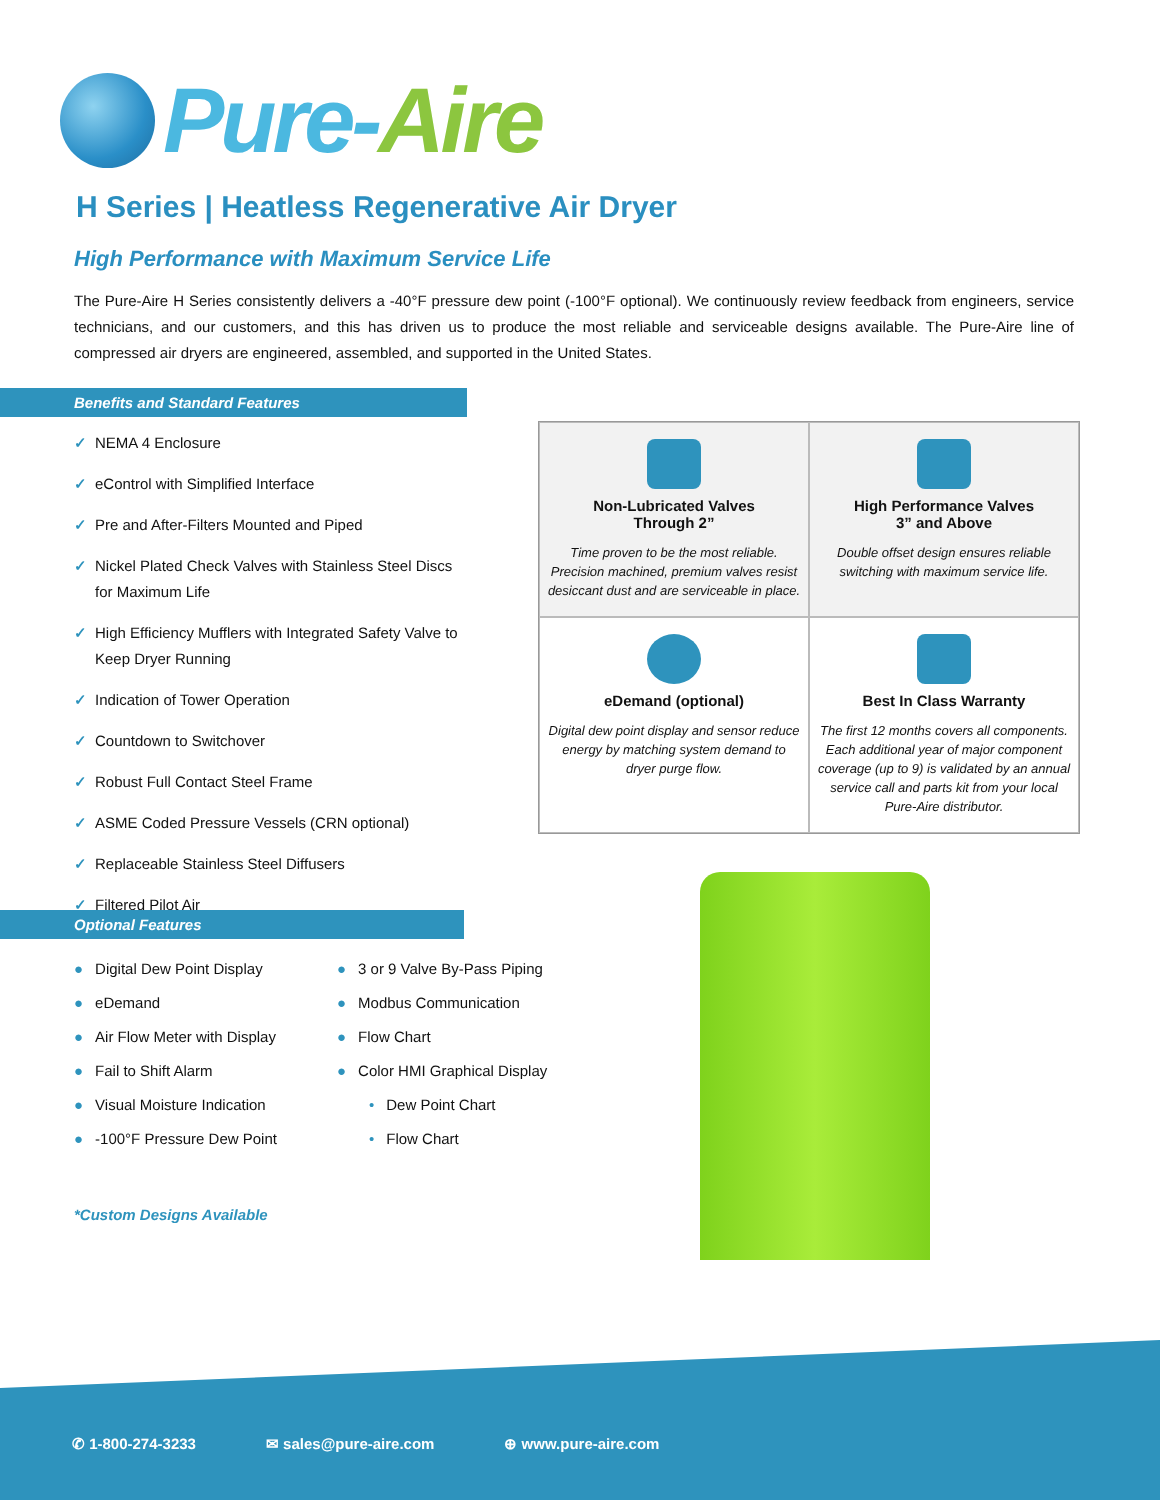Pure-Aire
H Series | Heatless Regenerative Air Dryer
High Performance with Maximum Service Life
The Pure-Aire H Series consistently delivers a -40°F pressure dew point (-100°F optional). We continuously review feedback from engineers, service technicians, and our customers, and this has driven us to produce the most reliable and serviceable designs available. The Pure-Aire line of compressed air dryers are engineered, assembled, and supported in the United States.
Benefits and Standard Features
✓ NEMA 4 Enclosure
✓ eControl with Simplified Interface
✓ Pre and After-Filters Mounted and Piped
✓ Nickel Plated Check Valves with Stainless Steel Discs for Maximum Life
✓ High Efficiency Mufflers with Integrated Safety Valve to Keep Dryer Running
✓ Indication of Tower Operation
✓ Countdown to Switchover
✓ Robust Full Contact Steel Frame
✓ ASME Coded Pressure Vessels (CRN optional)
✓ Replaceable Stainless Steel Diffusers
✓ Filtered Pilot Air
Non-Lubricated Valves
Through 2”
Time proven to be the most reliable. Precision machined, premium valves resist desiccant dust and are serviceable in place.
High Performance Valves
3” and Above
Double offset design ensures reliable switching with maximum service life.
eDemand (optional)
Digital dew point display and sensor reduce energy by matching system demand to dryer purge flow.
Best In Class Warranty
The first 12 months covers all components. Each additional year of major component coverage (up to 9) is validated by an annual service call and parts kit from your local Pure-Aire distributor.
Optional Features
● Digital Dew Point Display
● eDemand
● Air Flow Meter with Display
● Fail to Shift Alarm
● Visual Moisture Indication
● -100°F Pressure Dew Point
● 3 or 9 Valve By-Pass Piping
● Modbus Communication
● Flow Chart
● Color HMI Graphical Display
• Dew Point Chart
• Flow Chart
*Custom Designs Available
✆ 1-800-274-3233 ✉ sales@pure-aire.com ⊕ www.pure-aire.com